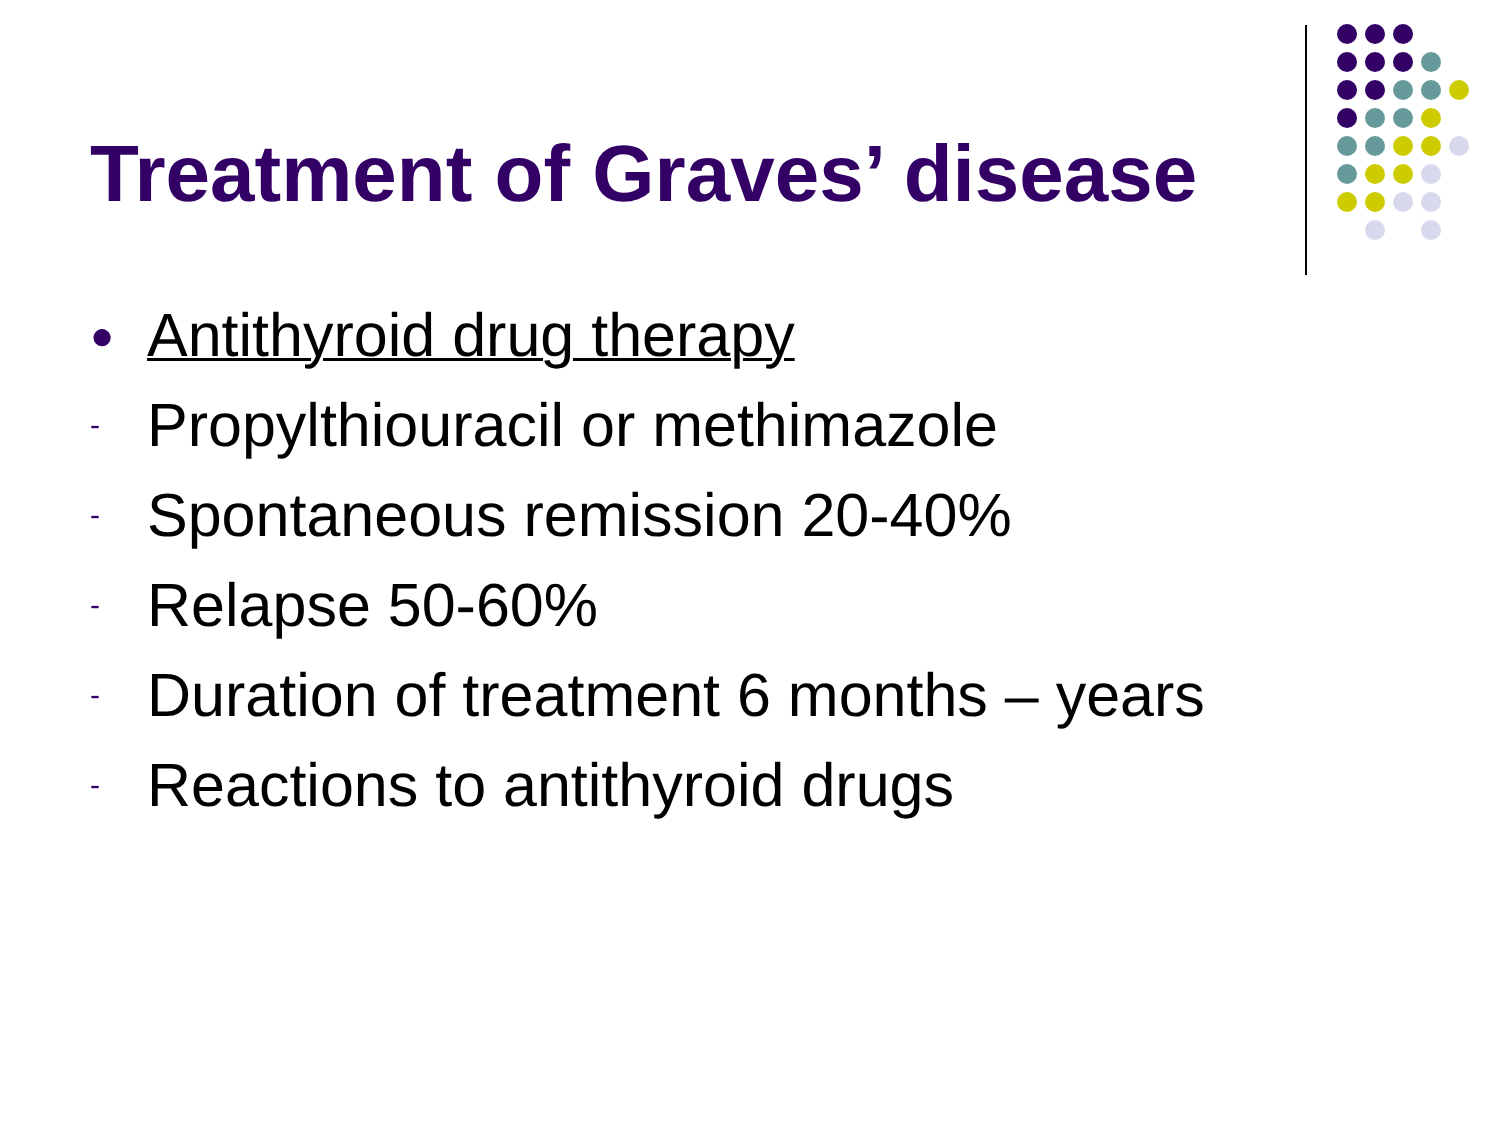Treatment of Graves’ disease
● Antithyroid drug therapy
- Propylthiouracil or methimazole
- Spontaneous remission 20-40%
- Relapse 50-60%
- Duration of treatment 6 months – years
- Reactions to antithyroid drugs